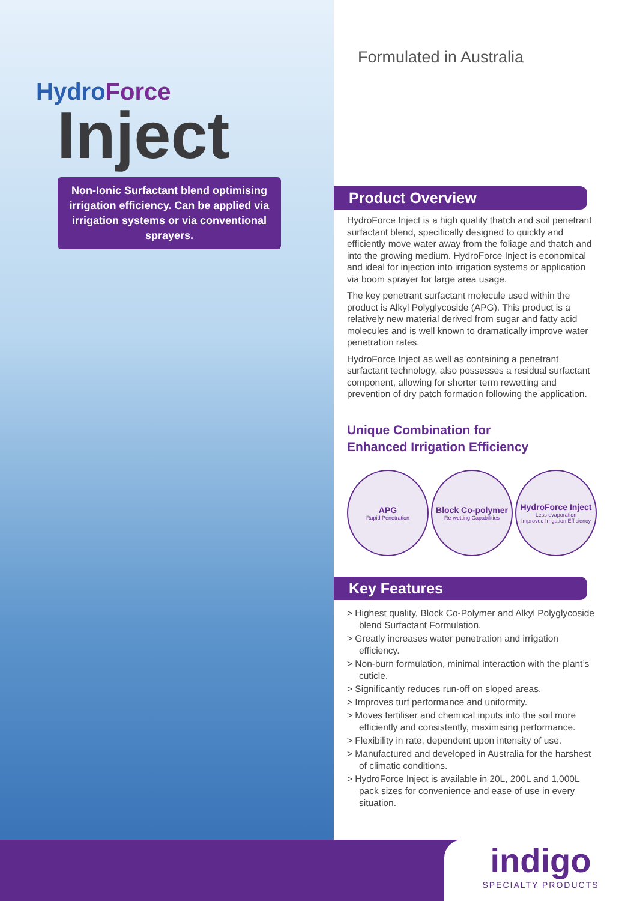indigo
SPECIALTY PRODUCTS
HydroForce
Inject
Non-Ionic Surfactant blend optimising irrigation efficiency. Can be applied via irrigation systems or via conventional sprayers.
Formulated in Australia
Product Overview
HydroForce Inject is a high quality thatch and soil penetrant surfactant blend, specifically designed to quickly and efficiently move water away from the foliage and thatch and into the growing medium. HydroForce Inject is economical and ideal for injection into irrigation systems or application via boom sprayer for large area usage.
The key penetrant surfactant molecule used within the product is Alkyl Polyglycoside (APG). This product is a relatively new material derived from sugar and fatty acid molecules and is well known to dramatically improve water penetration rates.
HydroForce Inject as well as containing a penetrant surfactant technology, also possesses a residual surfactant component, allowing for shorter term rewetting and prevention of dry patch formation following the application.
Unique Combination for
Enhanced Irrigation Efficiency
APG
Rapid Penetration
Block Co-polymer
Re-wetting Capabilities
HydroForce Inject
Less evaporation
Improved Irrigation Efficiency
Key Features
> Highest quality, Block Co-Polymer and Alkyl Polyglycoside blend Surfactant Formulation.
> Greatly increases water penetration and irrigation efficiency.
> Non-burn formulation, minimal interaction with the plant’s cuticle.
> Significantly reduces run-off on sloped areas.
> Improves turf performance and uniformity.
> Moves fertiliser and chemical inputs into the soil more efficiently and consistently, maximising performance.
> Flexibility in rate, dependent upon intensity of use.
> Manufactured and developed in Australia for the harshest of climatic conditions.
> HydroForce Inject is available in 20L, 200L and 1,000L pack sizes for convenience and ease of use in every situation.